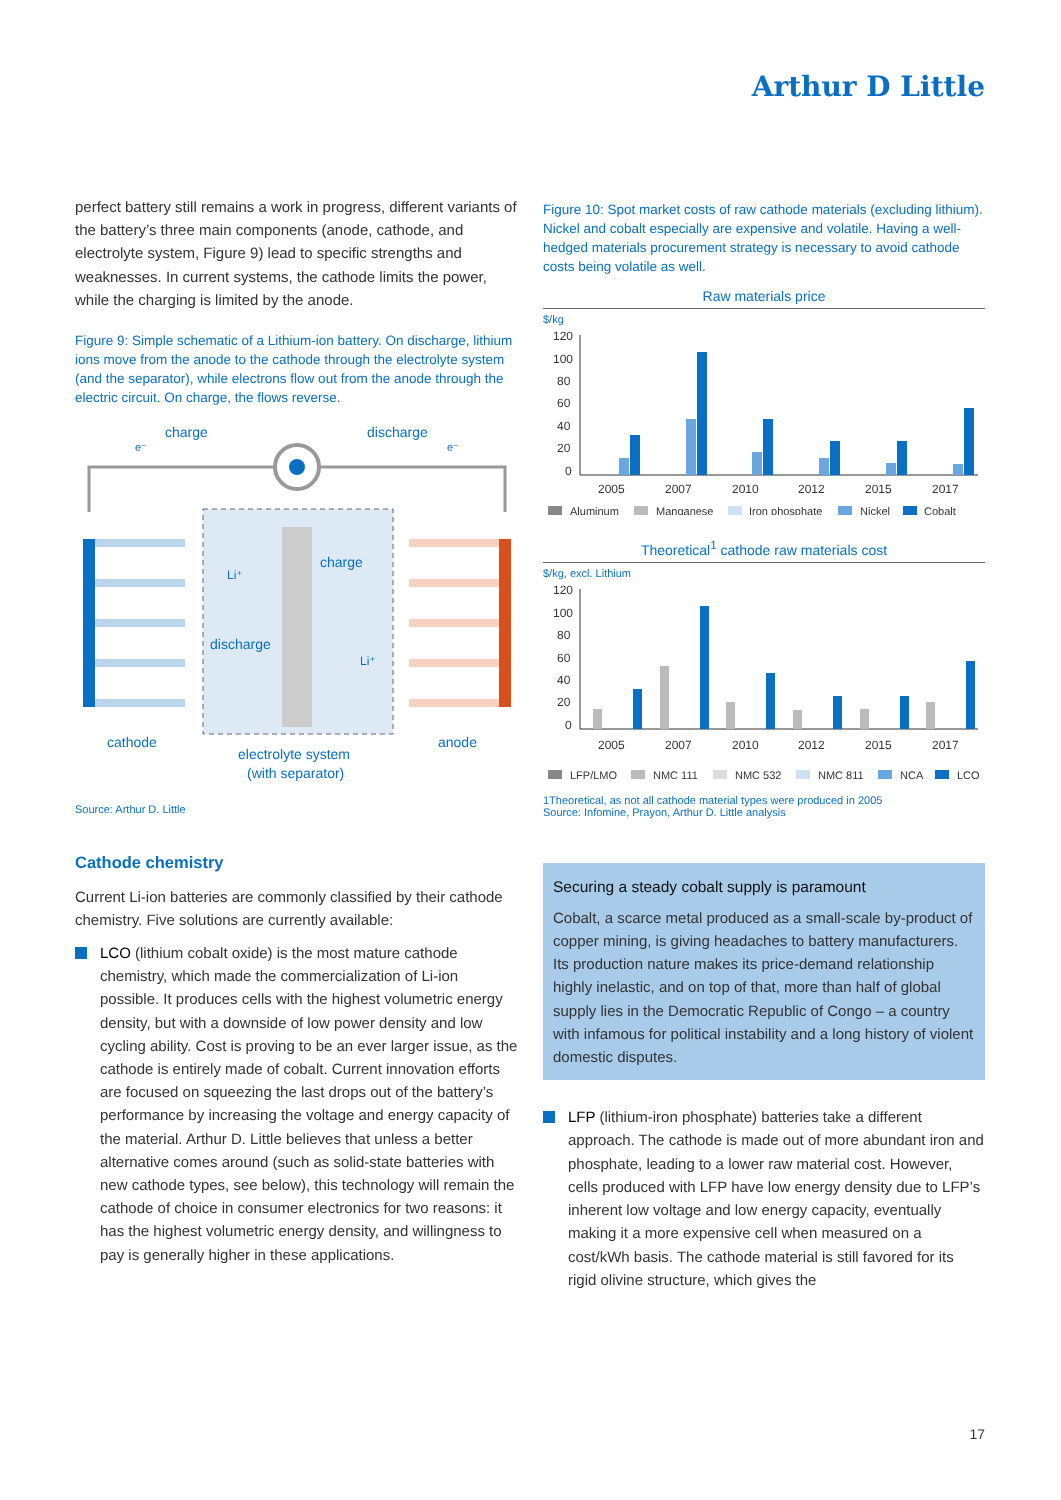Arthur D Little
perfect battery still remains a work in progress, different variants of the battery’s three main components (anode, cathode, and electrolyte system, Figure 9) lead to specific strengths and weaknesses. In current systems, the cathode limits the power, while the charging is limited by the anode.
Figure 9: Simple schematic of a Lithium-ion battery. On discharge, lithium ions move from the anode to the cathode through the electrolyte system (and the separator), while electrons flow out from the anode through the electric circuit. On charge, the flows reverse.
charge
discharge
e⁻
e⁻
charge
discharge
Li⁺
Li⁺
cathode
anode
electrolyte system
(with separator)
Source: Arthur D. Little
Cathode chemistry
Current Li-ion batteries are commonly classified by their cathode chemistry. Five solutions are currently available:
LCO (lithium cobalt oxide) is the most mature cathode chemistry, which made the commercialization of Li-ion possible. It produces cells with the highest volumetric energy density, but with a downside of low power density and low cycling ability. Cost is proving to be an ever larger issue, as the cathode is entirely made of cobalt. Current innovation efforts are focused on squeezing the last drops out of the battery’s performance by increasing the voltage and energy capacity of the material. Arthur D. Little believes that unless a better alternative comes around (such as solid-state batteries with new cathode types, see below), this technology will remain the cathode of choice in consumer electronics for two reasons: it has the highest volumetric energy density, and willingness to pay is generally higher in these applications.
Figure 10: Spot market costs of raw cathode materials (excluding lithium). Nickel and cobalt especially are expensive and volatile. Having a well-hedged materials procurement strategy is necessary to avoid cathode costs being volatile as well.
Raw materials price
$/kg
120
100
80
60
40
20
0
2005
2007
2010
2012
2015
2017
Aluminum
Manganese
Iron phosphate
Nickel
Cobalt
Theoretical<sup>1</sup> cathode raw materials cost
$/kg, excl. Lithium
120
100
80
60
40
20
0
2005
2007
2010
2012
2015
2017
LFP/LMO
NMC 111
NMC 532
NMC 811
NCA
LCO
1Theoretical, as not all cathode material types were produced in 2005
Source: Infomine, Prayon, Arthur D. Little analysis
Securing a steady cobalt supply is paramount
Cobalt, a scarce metal produced as a small-scale by-product of copper mining, is giving headaches to battery manufacturers. Its production nature makes its price-demand relationship highly inelastic, and on top of that, more than half of global supply lies in the Democratic Republic of Congo – a country with infamous for political instability and a long history of violent domestic disputes.
LFP (lithium-iron phosphate) batteries take a different approach. The cathode is made out of more abundant iron and phosphate, leading to a lower raw material cost. However, cells produced with LFP have low energy density due to LFP’s inherent low voltage and low energy capacity, eventually making it a more expensive cell when measured on a cost/kWh basis. The cathode material is still favored for its rigid olivine structure, which gives the
17